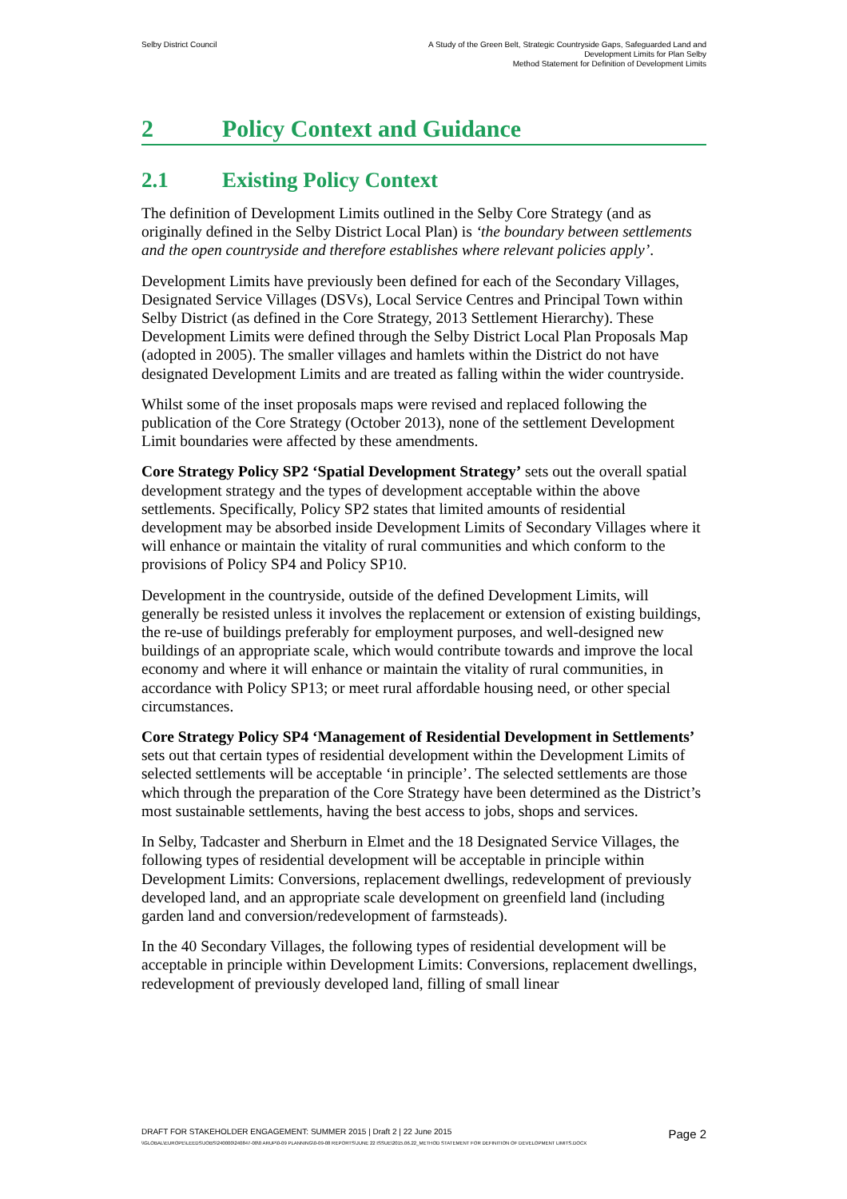Selby District Council A Study of the Green Belt, Strategic Countryside Gaps, Safeguarded Land and
Development Limits for Plan Selby
Method Statement for Definition of Development Limits
2 Policy Context and Guidance
2.1 Existing Policy Context
The definition of Development Limits outlined in the Selby Core Strategy (and as originally defined in the Selby District Local Plan) is ‘the boundary between settlements and the open countryside and therefore establishes where relevant policies apply’.
Development Limits have previously been defined for each of the Secondary Villages, Designated Service Villages (DSVs), Local Service Centres and Principal Town within Selby District (as defined in the Core Strategy, 2013 Settlement Hierarchy). These Development Limits were defined through the Selby District Local Plan Proposals Map (adopted in 2005). The smaller villages and hamlets within the District do not have designated Development Limits and are treated as falling within the wider countryside.
Whilst some of the inset proposals maps were revised and replaced following the publication of the Core Strategy (October 2013), none of the settlement Development Limit boundaries were affected by these amendments.
Core Strategy Policy SP2 ‘Spatial Development Strategy’ sets out the overall spatial development strategy and the types of development acceptable within the above settlements. Specifically, Policy SP2 states that limited amounts of residential development may be absorbed inside Development Limits of Secondary Villages where it will enhance or maintain the vitality of rural communities and which conform to the provisions of Policy SP4 and Policy SP10.
Development in the countryside, outside of the defined Development Limits, will generally be resisted unless it involves the replacement or extension of existing buildings, the re-use of buildings preferably for employment purposes, and well-designed new buildings of an appropriate scale, which would contribute towards and improve the local economy and where it will enhance or maintain the vitality of rural communities, in accordance with Policy SP13; or meet rural affordable housing need, or other special circumstances.
Core Strategy Policy SP4 ‘Management of Residential Development in Settlements’ sets out that certain types of residential development within the Development Limits of selected settlements will be acceptable ‘in principle’. The selected settlements are those which through the preparation of the Core Strategy have been determined as the District’s most sustainable settlements, having the best access to jobs, shops and services.
In Selby, Tadcaster and Sherburn in Elmet and the 18 Designated Service Villages, the following types of residential development will be acceptable in principle within Development Limits: Conversions, replacement dwellings, redevelopment of previously developed land, and an appropriate scale development on greenfield land (including garden land and conversion/redevelopment of farmsteads).
In the 40 Secondary Villages, the following types of residential development will be acceptable in principle within Development Limits: Conversions, replacement dwellings, redevelopment of previously developed land, filling of small linear
DRAFT FOR STAKEHOLDER ENGAGEMENT: SUMMER 2015 | Draft 2 | 22 June 2015 Page 2
\\GLOBAL\EUROPE\LEEDS\JOBS\240000\240847-00\0 ARUP\0-09 PLANNING\0-09-08 REPORTS\JUNE 22 ISSUE\2015.06.22_METHOD STATEMENT FOR DEFINITION OF DEVELOPMENT LIMITS.DOCX